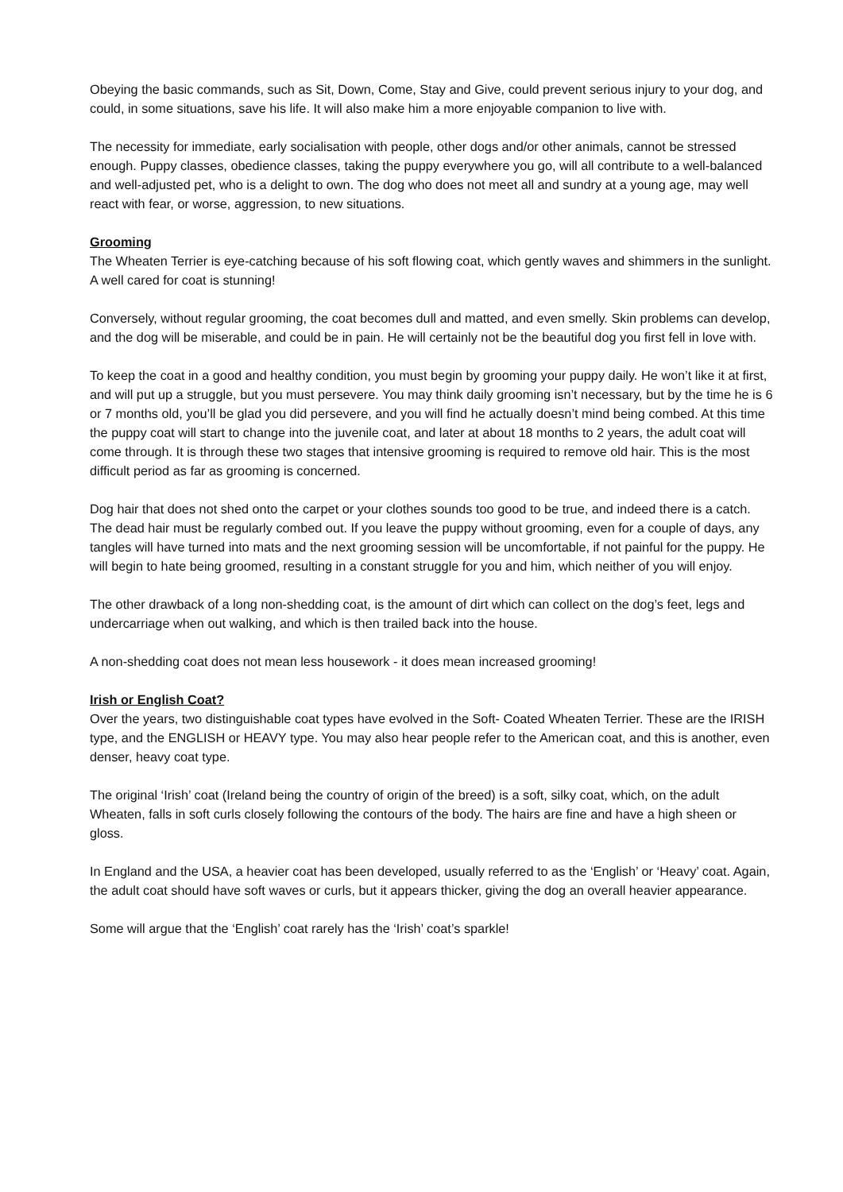Obeying the basic commands, such as Sit, Down, Come, Stay and Give, could prevent serious injury to your dog, and could, in some situations, save his life. It will also make him a more enjoyable companion to live with.
The necessity for immediate, early socialisation with people, other dogs and/or other animals, cannot be stressed enough. Puppy classes, obedience classes, taking the puppy everywhere you go, will all contribute to a well-balanced and well-adjusted pet, who is a delight to own. The dog who does not meet all and sundry at a young age, may well react with fear, or worse, aggression, to new situations.
Grooming
The Wheaten Terrier is eye-catching because of his soft flowing coat, which gently waves and shimmers in the sunlight. A well cared for coat is stunning!
Conversely, without regular grooming, the coat becomes dull and matted, and even smelly. Skin problems can develop, and the dog will be miserable, and could be in pain. He will certainly not be the beautiful dog you first fell in love with.
To keep the coat in a good and healthy condition, you must begin by grooming your puppy daily. He won’t like it at first, and will put up a struggle, but you must persevere. You may think daily grooming isn’t necessary, but by the time he is 6 or 7 months old, you’ll be glad you did persevere, and you will find he actually doesn’t mind being combed. At this time the puppy coat will start to change into the juvenile coat, and later at about 18 months to 2 years, the adult coat will come through. It is through these two stages that intensive grooming is required to remove old hair. This is the most difficult period as far as grooming is concerned.
Dog hair that does not shed onto the carpet or your clothes sounds too good to be true, and indeed there is a catch. The dead hair must be regularly combed out. If you leave the puppy without grooming, even for a couple of days, any tangles will have turned into mats and the next grooming session will be uncomfortable, if not painful for the puppy. He will begin to hate being groomed, resulting in a constant struggle for you and him, which neither of you will enjoy.
The other drawback of a long non-shedding coat, is the amount of dirt which can collect on the dog’s feet, legs and undercarriage when out walking, and which is then trailed back into the house.
A non-shedding coat does not mean less housework - it does mean increased grooming!
Irish or English Coat?
Over the years, two distinguishable coat types have evolved in the Soft- Coated Wheaten Terrier. These are the IRISH type, and the ENGLISH or HEAVY type. You may also hear people refer to the American coat, and this is another, even denser, heavy coat type.
The original ‘Irish’ coat (Ireland being the country of origin of the breed) is a soft, silky coat, which, on the adult Wheaten, falls in soft curls closely following the contours of the body. The hairs are fine and have a high sheen or gloss.
In England and the USA, a heavier coat has been developed, usually referred to as the ‘English’ or ‘Heavy’ coat. Again, the adult coat should have soft waves or curls, but it appears thicker, giving the dog an overall heavier appearance.
Some will argue that the ‘English’ coat rarely has the ‘Irish’ coat’s sparkle!